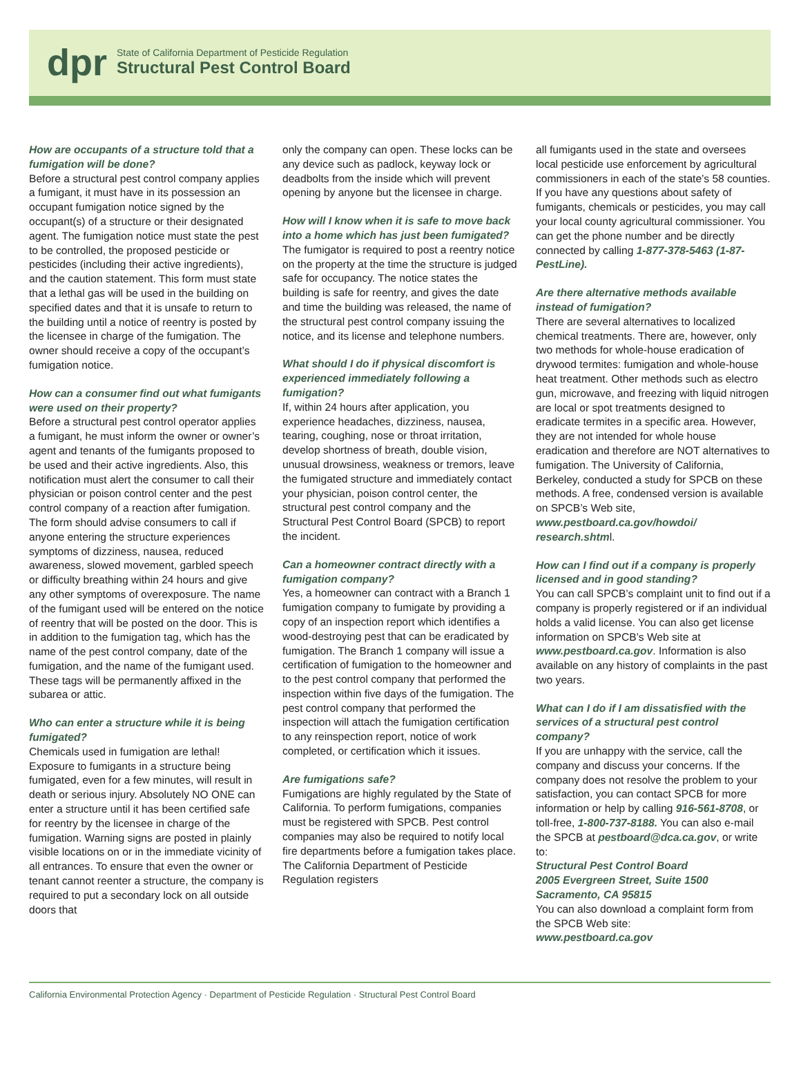dpr
State of California Department of Pesticide Regulation
Structural Pest Control Board
How are occupants of a structure told that a fumigation will be done?
Before a structural pest control company applies a fumigant, it must have in its possession an occupant fumigation notice signed by the occupant(s) of a structure or their designated agent. The fumigation notice must state the pest to be controlled, the proposed pesticide or pesticides (including their active ingredients), and the caution statement. This form must state that a lethal gas will be used in the building on specified dates and that it is unsafe to return to the building until a notice of reentry is posted by the licensee in charge of the fumigation. The owner should receive a copy of the occupant’s fumigation notice.
How can a consumer find out what fumigants were used on their property?
Before a structural pest control operator applies a fumigant, he must inform the owner or owner’s agent and tenants of the fumigants proposed to be used and their active ingredients. Also, this notification must alert the consumer to call their physician or poison control center and the pest control company of a reaction after fumigation. The form should advise consumers to call if anyone entering the structure experiences symptoms of dizziness, nausea, reduced awareness, slowed movement, garbled speech or difficulty breathing within 24 hours and give any other symptoms of overexposure. The name of the fumigant used will be entered on the notice of reentry that will be posted on the door. This is in addition to the fumigation tag, which has the name of the pest control company, date of the fumigation, and the name of the fumigant used. These tags will be permanently affixed in the subarea or attic.
Who can enter a structure while it is being fumigated?
Chemicals used in fumigation are lethal! Exposure to fumigants in a structure being fumigated, even for a few minutes, will result in death or serious injury. Absolutely NO ONE can enter a structure until it has been certified safe for reentry by the licensee in charge of the fumigation. Warning signs are posted in plainly visible locations on or in the immediate vicinity of all entrances. To ensure that even the owner or tenant cannot reenter a structure, the company is required to put a secondary lock on all outside doors that
only the company can open. These locks can be any device such as padlock, keyway lock or deadbolts from the inside which will prevent opening by anyone but the licensee in charge.
How will I know when it is safe to move back into a home which has just been fumigated?
The fumigator is required to post a reentry notice on the property at the time the structure is judged safe for occupancy. The notice states the building is safe for reentry, and gives the date and time the building was released, the name of the structural pest control company issuing the notice, and its license and telephone numbers.
What should I do if physical discomfort is experienced immediately following a fumigation?
If, within 24 hours after application, you experience headaches, dizziness, nausea, tearing, coughing, nose or throat irritation, develop shortness of breath, double vision, unusual drowsiness, weakness or tremors, leave the fumigated structure and immediately contact your physician, poison control center, the structural pest control company and the Structural Pest Control Board (SPCB) to report the incident.
Can a homeowner contract directly with a fumigation company?
Yes, a homeowner can contract with a Branch 1 fumigation company to fumigate by providing a copy of an inspection report which identifies a wood-destroying pest that can be eradicated by fumigation. The Branch 1 company will issue a certification of fumigation to the homeowner and to the pest control company that performed the inspection within five days of the fumigation. The pest control company that performed the inspection will attach the fumigation certification to any reinspection report, notice of work completed, or certification which it issues.
Are fumigations safe?
Fumigations are highly regulated by the State of California. To perform fumigations, companies must be registered with SPCB. Pest control companies may also be required to notify local fire departments before a fumigation takes place. The California Department of Pesticide Regulation registers
all fumigants used in the state and oversees local pesticide use enforcement by agricultural commissioners in each of the state’s 58 counties. If you have any questions about safety of fumigants, chemicals or pesticides, you may call your local county agricultural commissioner. You can get the phone number and be directly connected by calling 1-877-378-5463 (1-87-PestLine).
Are there alternative methods available instead of fumigation?
There are several alternatives to localized chemical treatments. There are, however, only two methods for whole-house eradication of drywood termites: fumigation and whole-house heat treatment. Other methods such as electro gun, microwave, and freezing with liquid nitrogen are local or spot treatments designed to eradicate termites in a specific area. However, they are not intended for whole house eradication and therefore are NOT alternatives to fumigation. The University of California, Berkeley, conducted a study for SPCB on these methods. A free, condensed version is available on SPCB’s Web site, www.pestboard.ca.gov/howdoi/ research.shtml.
How can I find out if a company is properly licensed and in good standing?
You can call SPCB’s complaint unit to find out if a company is properly registered or if an individual holds a valid license. You can also get license information on SPCB’s Web site at www.pestboard.ca.gov. Information is also available on any history of complaints in the past two years.
What can I do if I am dissatisfied with the services of a structural pest control company?
If you are unhappy with the service, call the company and discuss your concerns. If the company does not resolve the problem to your satisfaction, you can contact SPCB for more information or help by calling 916-561-8708, or toll-free, 1-800-737-8188. You can also e-mail the SPCB at pestboard@dca.ca.gov, or write to:
Structural Pest Control Board
2005 Evergreen Street, Suite 1500
Sacramento, CA 95815
You can also download a complaint form from the SPCB Web site:
www.pestboard.ca.gov
California Environmental Protection Agency · Department of Pesticide Regulation · Structural Pest Control Board